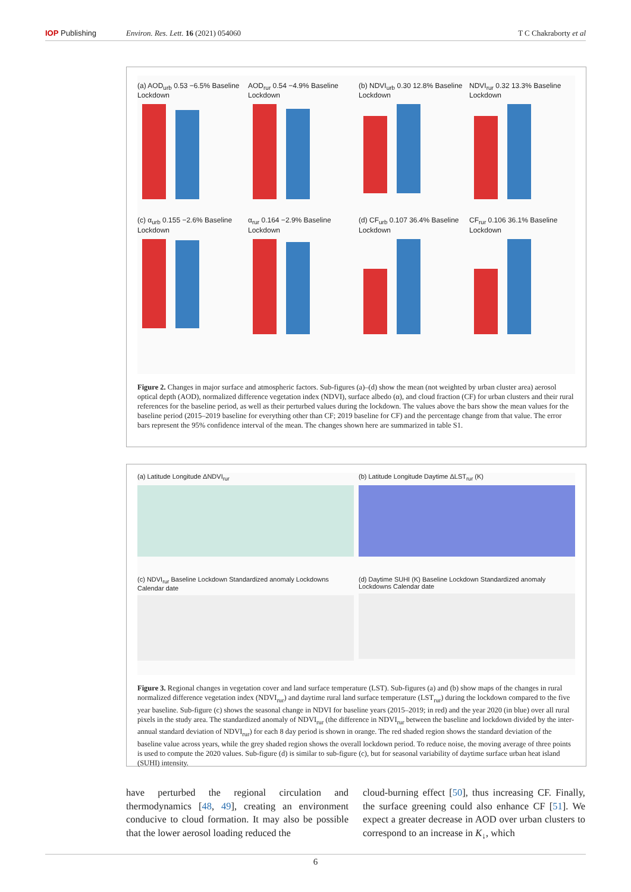IOP Publishing Environ. Res. Lett. 16 (2021) 054060 T C Chakraborty et al
(a) AOD<sub>urb</sub> 0.53 −6.5% Baseline Lockdown
AOD<sub>rur</sub> 0.54 −4.9% Baseline Lockdown
(b) NDVI<sub>urb</sub> 0.30 12.8% Baseline Lockdown
NDVI<sub>rur</sub> 0.32 13.3% Baseline Lockdown
(c) α<sub>urb</sub> 0.155 −2.6% Baseline Lockdown
α<sub>rur</sub> 0.164 −2.9% Baseline Lockdown
(d) CF<sub>urb</sub> 0.107 36.4% Baseline Lockdown
CF<sub>rur</sub> 0.106 36.1% Baseline Lockdown
Figure 2. Changes in major surface and atmospheric factors. Sub-figures (a)–(d) show the mean (not weighted by urban cluster area) aerosol optical depth (AOD), normalized difference vegetation index (NDVI), surface albedo (α), and cloud fraction (CF) for urban clusters and their rural references for the baseline period, as well as their perturbed values during the lockdown. The values above the bars show the mean values for the baseline period (2015–2019 baseline for everything other than CF; 2019 baseline for CF) and the percentage change from that value. The error bars represent the 95% confidence interval of the mean. The changes shown here are summarized in table S1.
(a) Latitude Longitude ΔNDVI<sub>rur</sub>
(b) Latitude Longitude Daytime ΔLST<sub>rur</sub> (K)
(c) NDVI<sub>rur</sub> Baseline Lockdown Standardized anomaly Lockdowns Calendar date
(d) Daytime SUHI (K) Baseline Lockdown Standardized anomaly Lockdowns Calendar date
Figure 3. Regional changes in vegetation cover and land surface temperature (LST). Sub-figures (a) and (b) show maps of the changes in rural normalized difference vegetation index (NDVI<sub>rur</sub>) and daytime rural land surface temperature (LST<sub>rur</sub>) during the lockdown compared to the five year baseline. Sub-figure (c) shows the seasonal change in NDVI for baseline years (2015–2019; in red) and the year 2020 (in blue) over all rural pixels in the study area. The standardized anomaly of NDVI<sub>rur</sub> (the difference in NDVI<sub>rur</sub> between the baseline and lockdown divided by the inter-annual standard deviation of NDVI<sub>rur</sub>) for each 8 day period is shown in orange. The red shaded region shows the standard deviation of the baseline value across years, while the grey shaded region shows the overall lockdown period. To reduce noise, the moving average of three points is used to compute the 2020 values. Sub-figure (d) is similar to sub-figure (c), but for seasonal variability of daytime surface urban heat island (SUHI) intensity.
have perturbed the regional circulation and thermodynamics [48, 49], creating an environment conducive to cloud formation. It may also be possible that the lower aerosol loading reduced the
cloud-burning effect [50], thus increasing CF. Finally, the surface greening could also enhance CF [51]. We expect a greater decrease in AOD over urban clusters to correspond to an increase in K<sub>↓</sub>, which
6